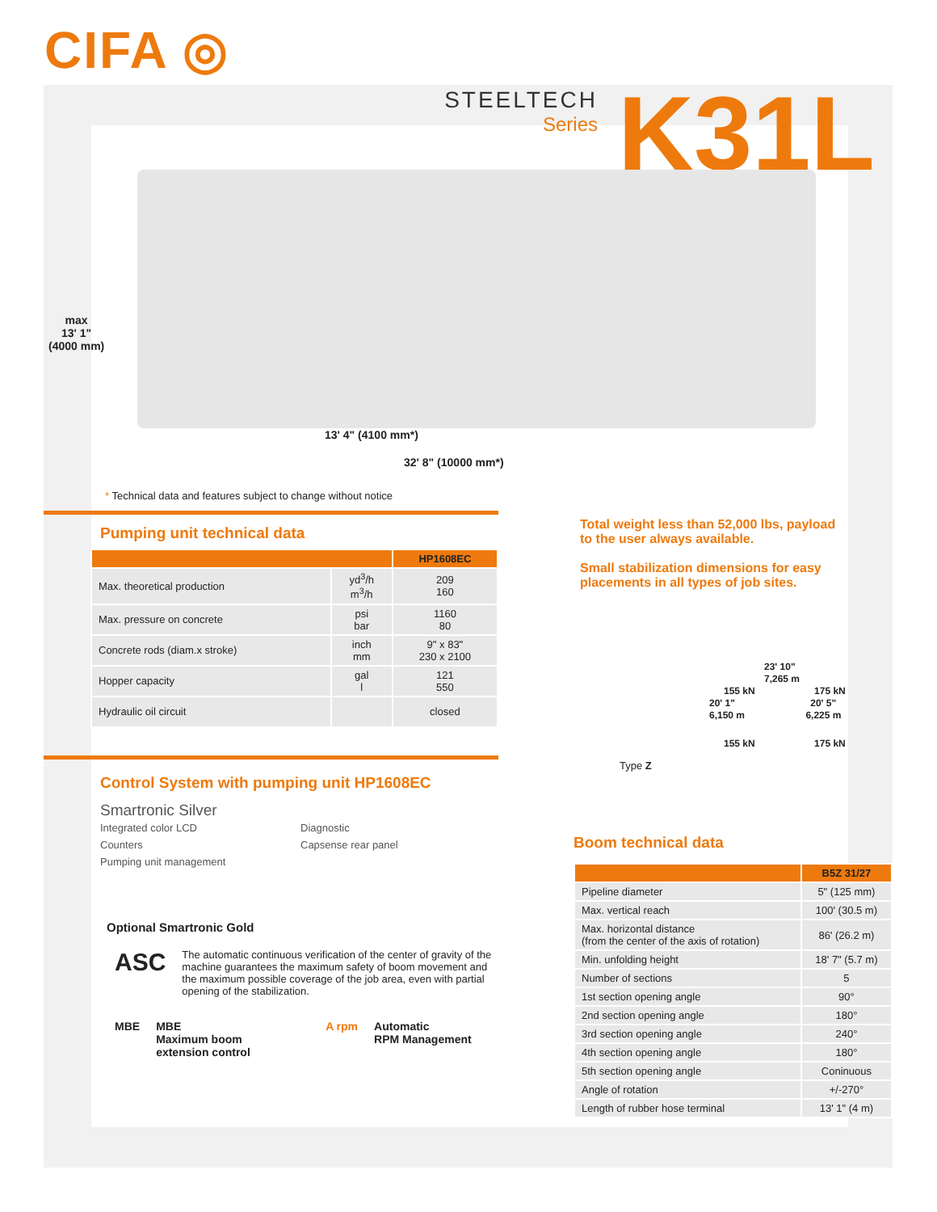CIFA ◎
STEELTECH
Series
K31L
max
13' 1"
(4000 mm)
13' 4" (4100 mm*)
32' 8" (10000 mm*)
* Technical data and features subject to change without notice
Pumping unit technical data
| | | HP1608EC |
| --- | --- | --- |
| Max. theoretical production | yd<sup>3</sup>/h m<sup>3</sup>/h | 209 160 |
| Max. pressure on concrete | psi bar | 1160 80 |
| Concrete rods (diam.x stroke) | inch mm | 9" x 83" 230 x 2100 |
| Hopper capacity | gal l | 121 550 |
| Hydraulic oil circuit | | closed |
Control System with pumping unit HP1608EC
Smartronic Silver
Integrated color LCD
Counters
Pumping unit management
Diagnostic
Capsense rear panel
Optional Smartronic Gold
ASC
The automatic continuous verification of the center of gravity of the machine guarantees the maximum safety of boom movement and the maximum possible coverage of the job area, even with partial opening of the stabilization.
MBE MBE
Maximum boom
extension control
A rpm Automatic
RPM Management
Total weight less than 52,000 lbs, payload to the user always available.
Small stabilization dimensions for easy placements in all types of job sites.
Type Z
23' 10"
7,265 m
155 kN 175 kN
20' 1" 20' 5"
6,150 m 6,225 m
155 kN 175 kN
Boom technical data
| | B5Z 31/27 |
| --- | --- |
| Pipeline diameter | 5" (125 mm) |
| Max. vertical reach | 100' (30.5 m) |
| Max. horizontal distance (from the center of the axis of rotation) | 86' (26.2 m) |
| Min. unfolding height | 18' 7" (5.7 m) |
| Number of sections | 5 |
| 1st section opening angle | 90° |
| 2nd section opening angle | 180° |
| 3rd section opening angle | 240° |
| 4th section opening angle | 180° |
| 5th section opening angle | Coninuous |
| Angle of rotation | +/-270° |
| Length of rubber hose terminal | 13' 1" (4 m) |